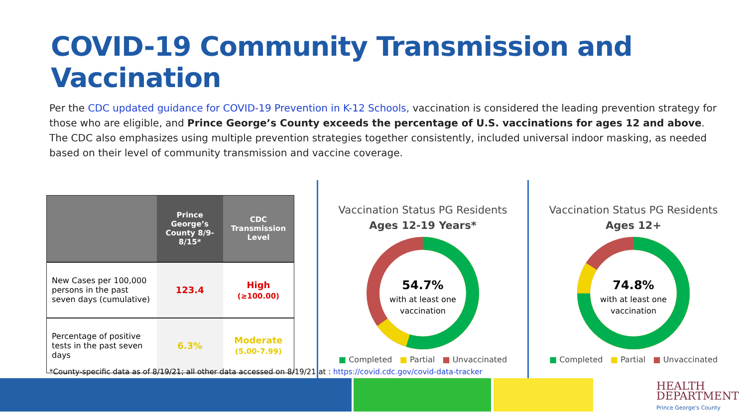COVID-19 Community Transmission and Vaccination
Per the CDC updated guidance for COVID-19 Prevention in K-12 Schools, vaccination is considered the leading prevention strategy for those who are eligible, and Prince George’s County exceeds the percentage of U.S. vaccinations for ages 12 and above. The CDC also emphasizes using multiple prevention strategies together consistently, included universal indoor masking, as needed based on their level of community transmission and vaccine coverage.
| | Prince George’s County 8/9-8/15* | CDC Transmission Level |
| --- | --- | --- |
| New Cases per 100,000 persons in the past seven days (cumulative) | 123.4 | High (≥100.00) |
| Percentage of positive tests in the past seven days | 6.3% | Moderate (5.00-7.99) |
Vaccination Status PG Residents
Ages 12-19 Years*
54.7%
with at least one
vaccination
■ Completed ■ Partial ■ Unvaccinated
Vaccination Status PG Residents
Ages 12+
74.8%
with at least one
vaccination
■ Completed ■ Partial ■ Unvaccinated
*County-specific data as of 8/19/21; all other data accessed on 8/19/21 at : https://covid.cdc.gov/covid-data-tracker
HEALTH
DEPARTMENT
Prince George's County